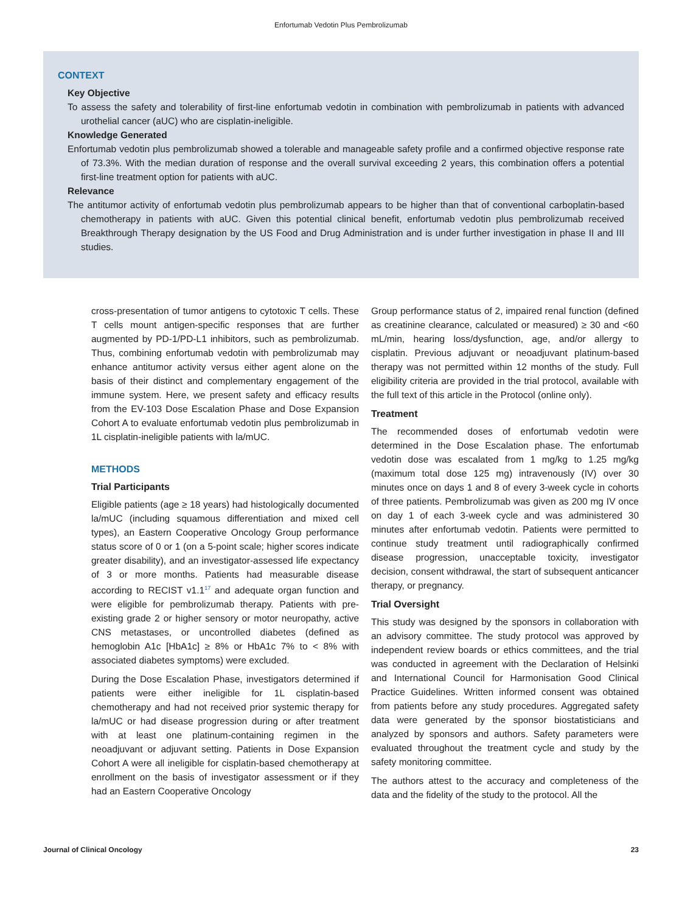Enfortumab Vedotin Plus Pembrolizumab
CONTEXT
Key Objective
To assess the safety and tolerability of first-line enfortumab vedotin in combination with pembrolizumab in patients with advanced urothelial cancer (aUC) who are cisplatin-ineligible.
Knowledge Generated
Enfortumab vedotin plus pembrolizumab showed a tolerable and manageable safety profile and a confirmed objective response rate of 73.3%. With the median duration of response and the overall survival exceeding 2 years, this combination offers a potential first-line treatment option for patients with aUC.
Relevance
The antitumor activity of enfortumab vedotin plus pembrolizumab appears to be higher than that of conventional carboplatin-based chemotherapy in patients with aUC. Given this potential clinical benefit, enfortumab vedotin plus pembrolizumab received Breakthrough Therapy designation by the US Food and Drug Administration and is under further investigation in phase II and III studies.
cross-presentation of tumor antigens to cytotoxic T cells. These T cells mount antigen-specific responses that are further augmented by PD-1/PD-L1 inhibitors, such as pembrolizumab. Thus, combining enfortumab vedotin with pembrolizumab may enhance antitumor activity versus either agent alone on the basis of their distinct and complementary engagement of the immune system. Here, we present safety and efficacy results from the EV-103 Dose Escalation Phase and Dose Expansion Cohort A to evaluate enfortumab vedotin plus pembrolizumab in 1L cisplatin-ineligible patients with la/mUC.
METHODS
Trial Participants
Eligible patients (age ≥ 18 years) had histologically documented la/mUC (including squamous differentiation and mixed cell types), an Eastern Cooperative Oncology Group performance status score of 0 or 1 (on a 5-point scale; higher scores indicate greater disability), and an investigator-assessed life expectancy of 3 or more months. Patients had measurable disease according to RECIST v1.1<sup>17</sup> and adequate organ function and were eligible for pembrolizumab therapy. Patients with pre-existing grade 2 or higher sensory or motor neuropathy, active CNS metastases, or uncontrolled diabetes (defined as hemoglobin A1c [HbA1c] ≥ 8% or HbA1c 7% to < 8% with associated diabetes symptoms) were excluded.
During the Dose Escalation Phase, investigators determined if patients were either ineligible for 1L cisplatin-based chemotherapy and had not received prior systemic therapy for la/mUC or had disease progression during or after treatment with at least one platinum-containing regimen in the neoadjuvant or adjuvant setting. Patients in Dose Expansion Cohort A were all ineligible for cisplatin-based chemotherapy at enrollment on the basis of investigator assessment or if they had an Eastern Cooperative Oncology
Group performance status of 2, impaired renal function (defined as creatinine clearance, calculated or measured) ≥ 30 and <60 mL/min, hearing loss/dysfunction, age, and/or allergy to cisplatin. Previous adjuvant or neoadjuvant platinum-based therapy was not permitted within 12 months of the study. Full eligibility criteria are provided in the trial protocol, available with the full text of this article in the Protocol (online only).
Treatment
The recommended doses of enfortumab vedotin were determined in the Dose Escalation phase. The enfortumab vedotin dose was escalated from 1 mg/kg to 1.25 mg/kg (maximum total dose 125 mg) intravenously (IV) over 30 minutes once on days 1 and 8 of every 3-week cycle in cohorts of three patients. Pembrolizumab was given as 200 mg IV once on day 1 of each 3-week cycle and was administered 30 minutes after enfortumab vedotin. Patients were permitted to continue study treatment until radiographically confirmed disease progression, unacceptable toxicity, investigator decision, consent withdrawal, the start of subsequent anticancer therapy, or pregnancy.
Trial Oversight
This study was designed by the sponsors in collaboration with an advisory committee. The study protocol was approved by independent review boards or ethics committees, and the trial was conducted in agreement with the Declaration of Helsinki and International Council for Harmonisation Good Clinical Practice Guidelines. Written informed consent was obtained from patients before any study procedures. Aggregated safety data were generated by the sponsor biostatisticians and analyzed by sponsors and authors. Safety parameters were evaluated throughout the treatment cycle and study by the safety monitoring committee.
The authors attest to the accuracy and completeness of the data and the fidelity of the study to the protocol. All the
Journal of Clinical Oncology 23